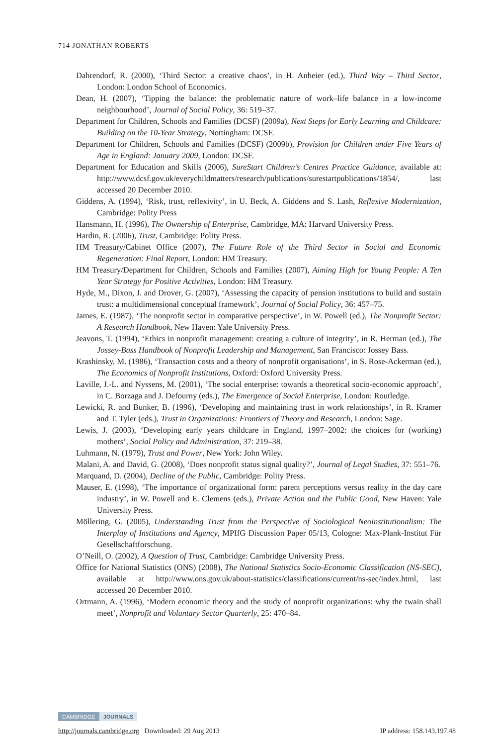714 JONATHAN ROBERTS
Dahrendorf, R. (2000), ‘Third Sector: a creative chaos’, in H. Anheier (ed.), Third Way – Third Sector, London: London School of Economics.
Dean, H. (2007), ‘Tipping the balance: the problematic nature of work–life balance in a low-income neighbourhood’, Journal of Social Policy, 36: 519–37.
Department for Children, Schools and Families (DCSF) (2009a), Next Steps for Early Learning and Childcare: Building on the 10-Year Strategy, Nottingham: DCSF.
Department for Children, Schools and Families (DCSF) (2009b), Provision for Children under Five Years of Age in England: January 2009, London: DCSF.
Department for Education and Skills (2006), SureStart Children’s Centres Practice Guidance, available at: http://www.dcsf.gov.uk/everychildmatters/research/publications/surestartpublications/1854/, last accessed 20 December 2010.
Giddens, A. (1994), ‘Risk, trust, reflexivity’, in U. Beck, A. Giddens and S. Lash, Reflexive Modernization, Cambridge: Polity Press
Hansmann, H. (1996), The Ownership of Enterprise, Cambridge, MA: Harvard University Press.
Hardin, R. (2006), Trust, Cambridge: Polity Press.
HM Treasury/Cabinet Office (2007), The Future Role of the Third Sector in Social and Economic Regeneration: Final Report, London: HM Treasury.
HM Treasury/Department for Children, Schools and Families (2007), Aiming High for Young People: A Ten Year Strategy for Positive Activities, London: HM Treasury.
Hyde, M., Dixon, J. and Drover, G. (2007), ‘Assessing the capacity of pension institutions to build and sustain trust: a multidimensional conceptual framework’, Journal of Social Policy, 36: 457–75.
James, E. (1987), ‘The nonprofit sector in comparative perspective’, in W. Powell (ed.), The Nonprofit Sector: A Research Handbook, New Haven: Yale University Press.
Jeavons, T. (1994), ‘Ethics in nonprofit management: creating a culture of integrity’, in R. Herman (ed.), The Jossey-Bass Handbook of Nonprofit Leadership and Management, San Francisco: Jossey Bass.
Krashinsky, M. (1986), ‘Transaction costs and a theory of nonprofit organisations’, in S. Rose-Ackerman (ed.), The Economics of Nonprofit Institutions, Oxford: Oxford University Press.
Laville, J.-L. and Nyssens, M. (2001), ‘The social enterprise: towards a theoretical socio-economic approach’, in C. Borzaga and J. Defourny (eds.), The Emergence of Social Enterprise, London: Routledge.
Lewicki, R. and Bunker, B. (1996), ‘Developing and maintaining trust in work relationships’, in R. Kramer and T. Tyler (eds.), Trust in Organizations: Frontiers of Theory and Research, London: Sage.
Lewis, J. (2003), ‘Developing early years childcare in England, 1997–2002: the choices for (working) mothers’, Social Policy and Administration, 37: 219–38.
Luhmann, N. (1979), Trust and Power, New York: John Wiley.
Malani, A. and David, G. (2008), ‘Does nonprofit status signal quality?’, Journal of Legal Studies, 37: 551–76.
Marquand, D. (2004), Decline of the Public, Cambridge: Polity Press.
Mauser, E. (1998), ‘The importance of organizational form: parent perceptions versus reality in the day care industry’, in W. Powell and E. Clemens (eds.), Private Action and the Public Good, New Haven: Yale University Press.
Möllering, G. (2005), Understanding Trust from the Perspective of Sociological Neoinstitutionalism: The Interplay of Institutions and Agency, MPIfG Discussion Paper 05/13, Cologne: Max-Plank-Institut Für Gesellschaftforschung.
O’Neill, O. (2002), A Question of Trust, Cambridge: Cambridge University Press.
Office for National Statistics (ONS) (2008), The National Statistics Socio-Economic Classification (NS-SEC), available at http://www.ons.gov.uk/about-statistics/classifications/current/ns-sec/index.html, last accessed 20 December 2010.
Ortmann, A. (1996), ‘Modern economic theory and the study of nonprofit organizations: why the twain shall meet’, Nonprofit and Voluntary Sector Quarterly, 25: 470–84.
CAMBRIDGE JOURNALS
http://journals.cambridge.org Downloaded: 29 Aug 2013 IP address: 158.143.197.48